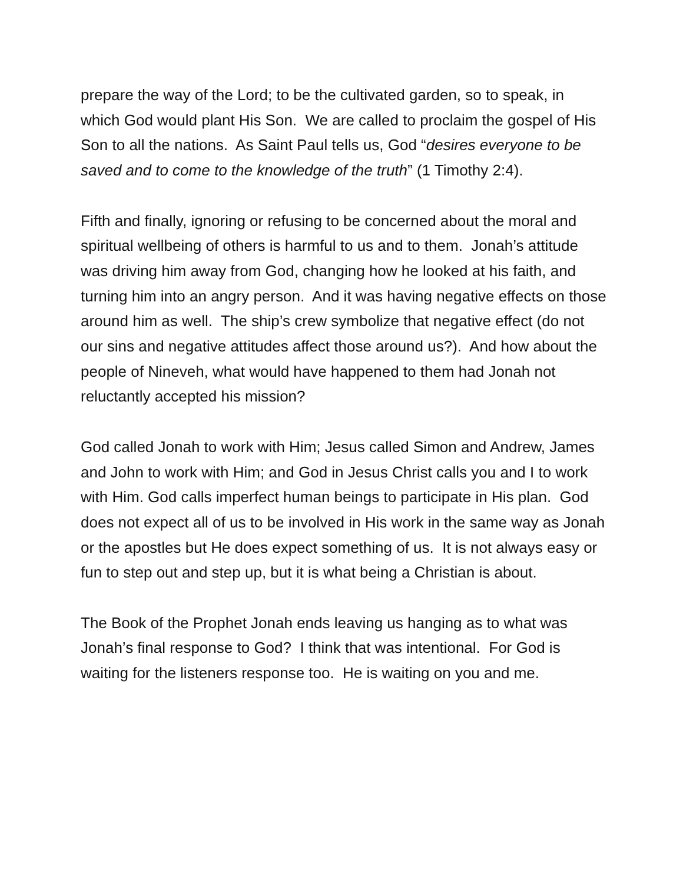prepare the way of the Lord; to be the cultivated garden, so to speak, in which God would plant His Son. We are called to proclaim the gospel of His Son to all the nations. As Saint Paul tells us, God “desires everyone to be saved and to come to the knowledge of the truth” (1 Timothy 2:4).
Fifth and finally, ignoring or refusing to be concerned about the moral and spiritual wellbeing of others is harmful to us and to them. Jonah’s attitude was driving him away from God, changing how he looked at his faith, and turning him into an angry person. And it was having negative effects on those around him as well. The ship’s crew symbolize that negative effect (do not our sins and negative attitudes affect those around us?). And how about the people of Nineveh, what would have happened to them had Jonah not reluctantly accepted his mission?
God called Jonah to work with Him; Jesus called Simon and Andrew, James and John to work with Him; and God in Jesus Christ calls you and I to work with Him. God calls imperfect human beings to participate in His plan. God does not expect all of us to be involved in His work in the same way as Jonah or the apostles but He does expect something of us. It is not always easy or fun to step out and step up, but it is what being a Christian is about.
The Book of the Prophet Jonah ends leaving us hanging as to what was Jonah’s final response to God? I think that was intentional. For God is waiting for the listeners response too. He is waiting on you and me.